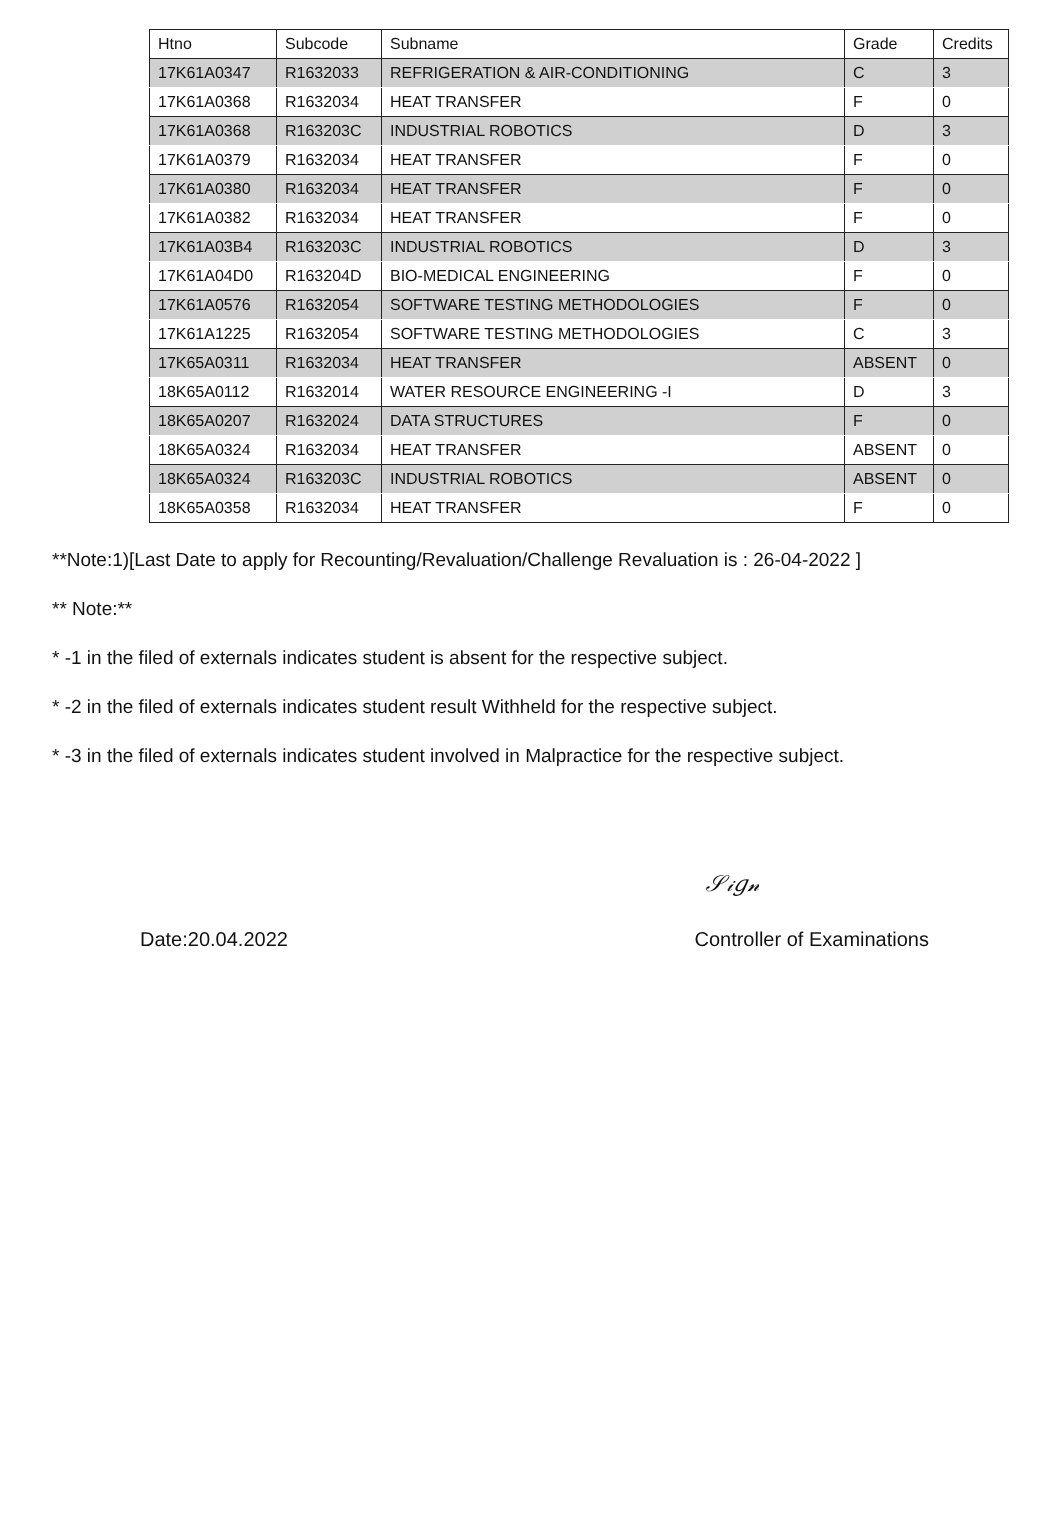| Htno | Subcode | Subname | Grade | Credits |
| --- | --- | --- | --- | --- |
| 17K61A0347 | R1632033 | REFRIGERATION & AIR-CONDITIONING | C | 3 |
| 17K61A0368 | R1632034 | HEAT TRANSFER | F | 0 |
| 17K61A0368 | R163203C | INDUSTRIAL ROBOTICS | D | 3 |
| 17K61A0379 | R1632034 | HEAT TRANSFER | F | 0 |
| 17K61A0380 | R1632034 | HEAT TRANSFER | F | 0 |
| 17K61A0382 | R1632034 | HEAT TRANSFER | F | 0 |
| 17K61A03B4 | R163203C | INDUSTRIAL ROBOTICS | D | 3 |
| 17K61A04D0 | R163204D | BIO-MEDICAL ENGINEERING | F | 0 |
| 17K61A0576 | R1632054 | SOFTWARE TESTING METHODOLOGIES | F | 0 |
| 17K61A1225 | R1632054 | SOFTWARE TESTING METHODOLOGIES | C | 3 |
| 17K65A0311 | R1632034 | HEAT TRANSFER | ABSENT | 0 |
| 18K65A0112 | R1632014 | WATER RESOURCE ENGINEERING -I | D | 3 |
| 18K65A0207 | R1632024 | DATA STRUCTURES | F | 0 |
| 18K65A0324 | R1632034 | HEAT TRANSFER | ABSENT | 0 |
| 18K65A0324 | R163203C | INDUSTRIAL ROBOTICS | ABSENT | 0 |
| 18K65A0358 | R1632034 | HEAT TRANSFER | F | 0 |
**Note:1)[Last Date to apply for Recounting/Revaluation/Challenge Revaluation is : 26-04-2022 ]
** Note:**
* -1 in the filed of externals indicates student is absent for the respective subject.
* -2 in the filed of externals indicates student result Withheld for the respective subject.
* -3 in the filed of externals indicates student involved in Malpractice for the respective subject.
𝒮𝒾𝑔𝓃
Date:20.04.2022 Controller of Examinations